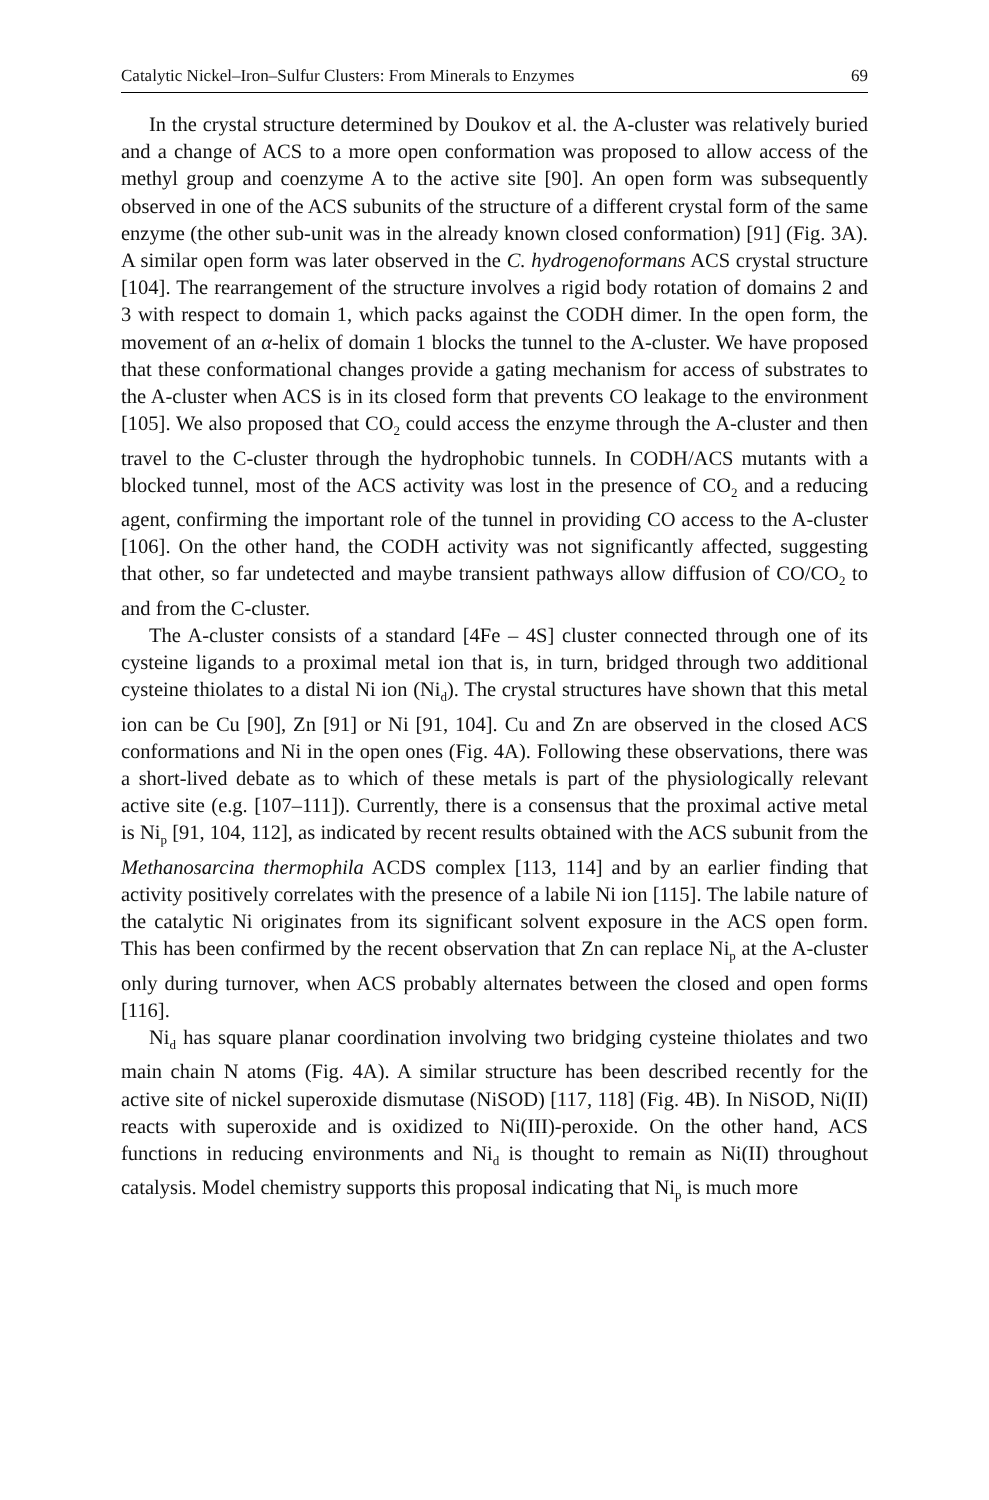Catalytic Nickel–Iron–Sulfur Clusters: From Minerals to Enzymes 69
In the crystal structure determined by Doukov et al. the A-cluster was relatively buried and a change of ACS to a more open conformation was proposed to allow access of the methyl group and coenzyme A to the active site [90]. An open form was subsequently observed in one of the ACS subunits of the structure of a different crystal form of the same enzyme (the other sub-unit was in the already known closed conformation) [91] (Fig. 3A). A similar open form was later observed in the C. hydrogenoformans ACS crystal structure [104]. The rearrangement of the structure involves a rigid body rotation of domains 2 and 3 with respect to domain 1, which packs against the CODH dimer. In the open form, the movement of an α-helix of domain 1 blocks the tunnel to the A-cluster. We have proposed that these conformational changes provide a gating mechanism for access of substrates to the A-cluster when ACS is in its closed form that prevents CO leakage to the environment [105]. We also proposed that CO<sub>2</sub> could access the enzyme through the A-cluster and then travel to the C-cluster through the hydrophobic tunnels. In CODH/ACS mutants with a blocked tunnel, most of the ACS activity was lost in the presence of CO<sub>2</sub> and a reducing agent, confirming the important role of the tunnel in providing CO access to the A-cluster [106]. On the other hand, the CODH activity was not significantly affected, suggesting that other, so far undetected and maybe transient pathways allow diffusion of CO/CO<sub>2</sub> to and from the C-cluster.
The A-cluster consists of a standard [4Fe – 4S] cluster connected through one of its cysteine ligands to a proximal metal ion that is, in turn, bridged through two additional cysteine thiolates to a distal Ni ion (Ni<sub>d</sub>). The crystal structures have shown that this metal ion can be Cu [90], Zn [91] or Ni [91, 104]. Cu and Zn are observed in the closed ACS conformations and Ni in the open ones (Fig. 4A). Following these observations, there was a short-lived debate as to which of these metals is part of the physiologically relevant active site (e.g. [107–111]). Currently, there is a consensus that the proximal active metal is Ni<sub>p</sub> [91, 104, 112], as indicated by recent results obtained with the ACS subunit from the Methanosarcina thermophila ACDS complex [113, 114] and by an earlier finding that activity positively correlates with the presence of a labile Ni ion [115]. The labile nature of the catalytic Ni originates from its significant solvent exposure in the ACS open form. This has been confirmed by the recent observation that Zn can replace Ni<sub>p</sub> at the A-cluster only during turnover, when ACS probably alternates between the closed and open forms [116].
Ni<sub>d</sub> has square planar coordination involving two bridging cysteine thiolates and two main chain N atoms (Fig. 4A). A similar structure has been described recently for the active site of nickel superoxide dismutase (NiSOD) [117, 118] (Fig. 4B). In NiSOD, Ni(II) reacts with superoxide and is oxidized to Ni(III)-peroxide. On the other hand, ACS functions in reducing environments and Ni<sub>d</sub> is thought to remain as Ni(II) throughout catalysis. Model chemistry supports this proposal indicating that Ni<sub>p</sub> is much more